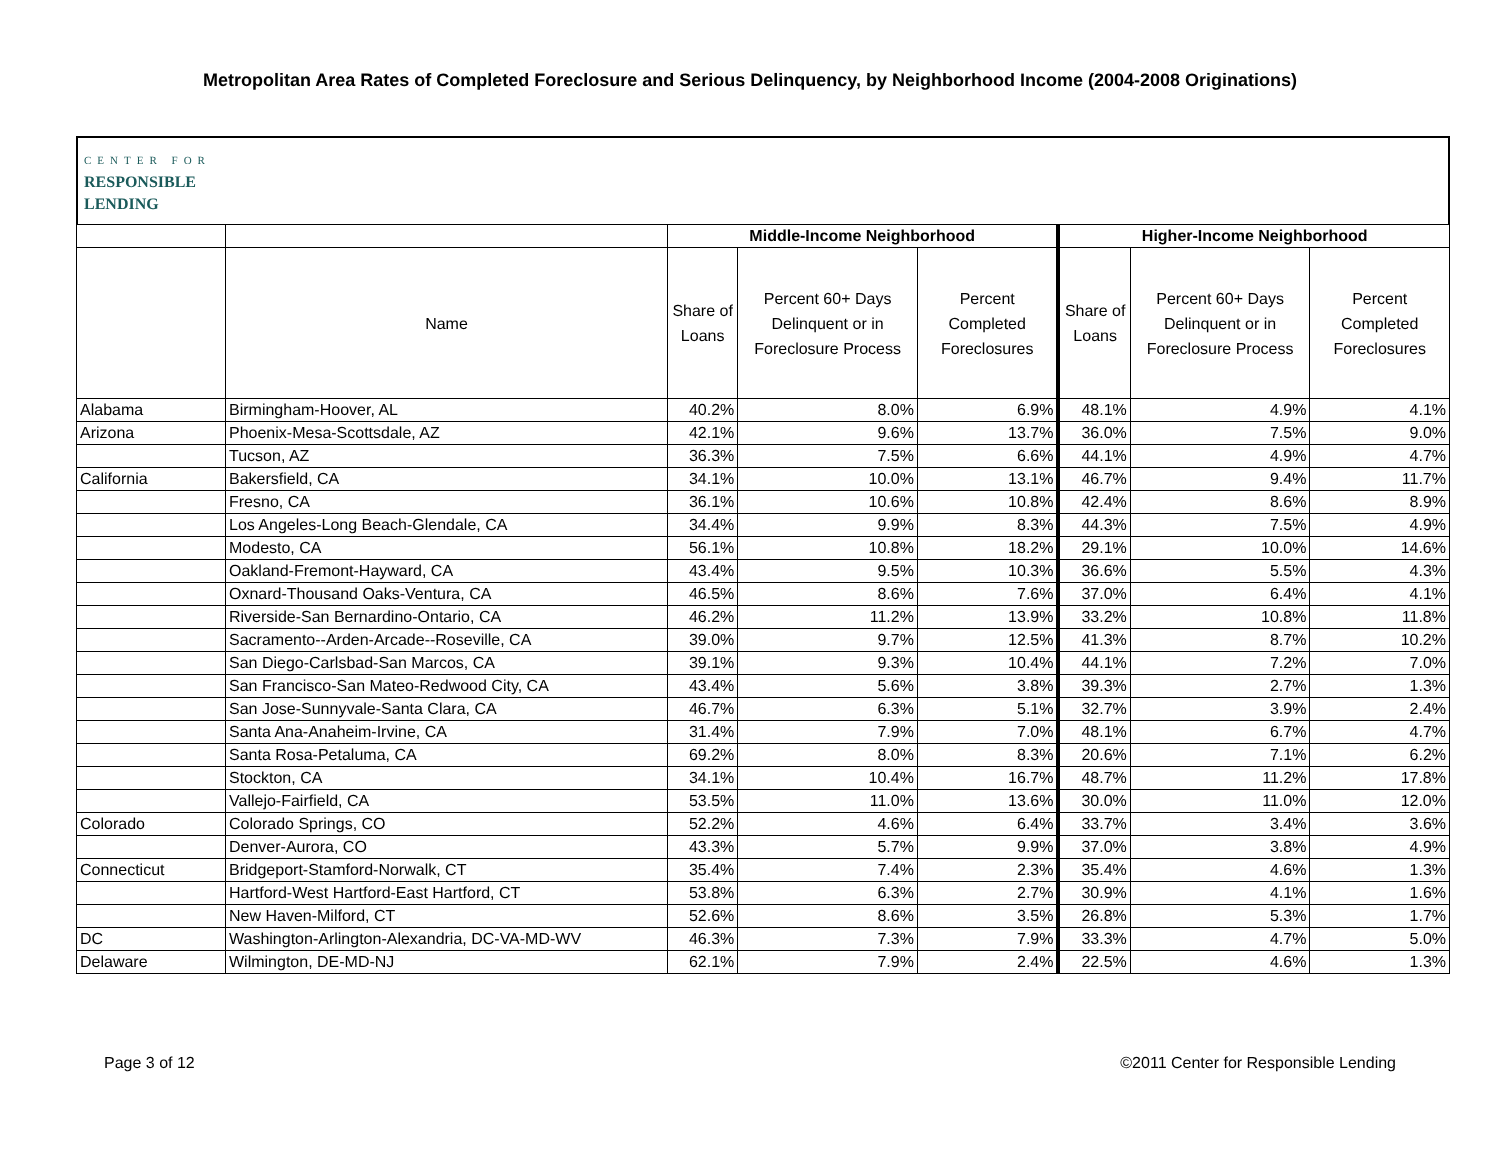Metropolitan Area Rates of Completed Foreclosure and Serious Delinquency, by Neighborhood Income (2004-2008 Originations)
CENTER FOR
RESPONSIBLE
LENDING
| | | Middle-Income Neighborhood | | | Higher-Income Neighborhood | | |
| --- | --- | --- | --- | --- | --- | --- | --- |
| | Name | Share of Loans | Percent 60+ Days Delinquent or in Foreclosure Process | Percent Completed Foreclosures | Share of Loans | Percent 60+ Days Delinquent or in Foreclosure Process | Percent Completed Foreclosures |
| Alabama | Birmingham-Hoover, AL | 40.2% | 8.0% | 6.9% | 48.1% | 4.9% | 4.1% |
| Arizona | Phoenix-Mesa-Scottsdale, AZ | 42.1% | 9.6% | 13.7% | 36.0% | 7.5% | 9.0% |
| | Tucson, AZ | 36.3% | 7.5% | 6.6% | 44.1% | 4.9% | 4.7% |
| California | Bakersfield, CA | 34.1% | 10.0% | 13.1% | 46.7% | 9.4% | 11.7% |
| | Fresno, CA | 36.1% | 10.6% | 10.8% | 42.4% | 8.6% | 8.9% |
| | Los Angeles-Long Beach-Glendale, CA | 34.4% | 9.9% | 8.3% | 44.3% | 7.5% | 4.9% |
| | Modesto, CA | 56.1% | 10.8% | 18.2% | 29.1% | 10.0% | 14.6% |
| | Oakland-Fremont-Hayward, CA | 43.4% | 9.5% | 10.3% | 36.6% | 5.5% | 4.3% |
| | Oxnard-Thousand Oaks-Ventura, CA | 46.5% | 8.6% | 7.6% | 37.0% | 6.4% | 4.1% |
| | Riverside-San Bernardino-Ontario, CA | 46.2% | 11.2% | 13.9% | 33.2% | 10.8% | 11.8% |
| | Sacramento--Arden-Arcade--Roseville, CA | 39.0% | 9.7% | 12.5% | 41.3% | 8.7% | 10.2% |
| | San Diego-Carlsbad-San Marcos, CA | 39.1% | 9.3% | 10.4% | 44.1% | 7.2% | 7.0% |
| | San Francisco-San Mateo-Redwood City, CA | 43.4% | 5.6% | 3.8% | 39.3% | 2.7% | 1.3% |
| | San Jose-Sunnyvale-Santa Clara, CA | 46.7% | 6.3% | 5.1% | 32.7% | 3.9% | 2.4% |
| | Santa Ana-Anaheim-Irvine, CA | 31.4% | 7.9% | 7.0% | 48.1% | 6.7% | 4.7% |
| | Santa Rosa-Petaluma, CA | 69.2% | 8.0% | 8.3% | 20.6% | 7.1% | 6.2% |
| | Stockton, CA | 34.1% | 10.4% | 16.7% | 48.7% | 11.2% | 17.8% |
| | Vallejo-Fairfield, CA | 53.5% | 11.0% | 13.6% | 30.0% | 11.0% | 12.0% |
| Colorado | Colorado Springs, CO | 52.2% | 4.6% | 6.4% | 33.7% | 3.4% | 3.6% |
| | Denver-Aurora, CO | 43.3% | 5.7% | 9.9% | 37.0% | 3.8% | 4.9% |
| Connecticut | Bridgeport-Stamford-Norwalk, CT | 35.4% | 7.4% | 2.3% | 35.4% | 4.6% | 1.3% |
| | Hartford-West Hartford-East Hartford, CT | 53.8% | 6.3% | 2.7% | 30.9% | 4.1% | 1.6% |
| | New Haven-Milford, CT | 52.6% | 8.6% | 3.5% | 26.8% | 5.3% | 1.7% |
| DC | Washington-Arlington-Alexandria, DC-VA-MD-WV | 46.3% | 7.3% | 7.9% | 33.3% | 4.7% | 5.0% |
| Delaware | Wilmington, DE-MD-NJ | 62.1% | 7.9% | 2.4% | 22.5% | 4.6% | 1.3% |
Page 3 of 12 ©2011 Center for Responsible Lending